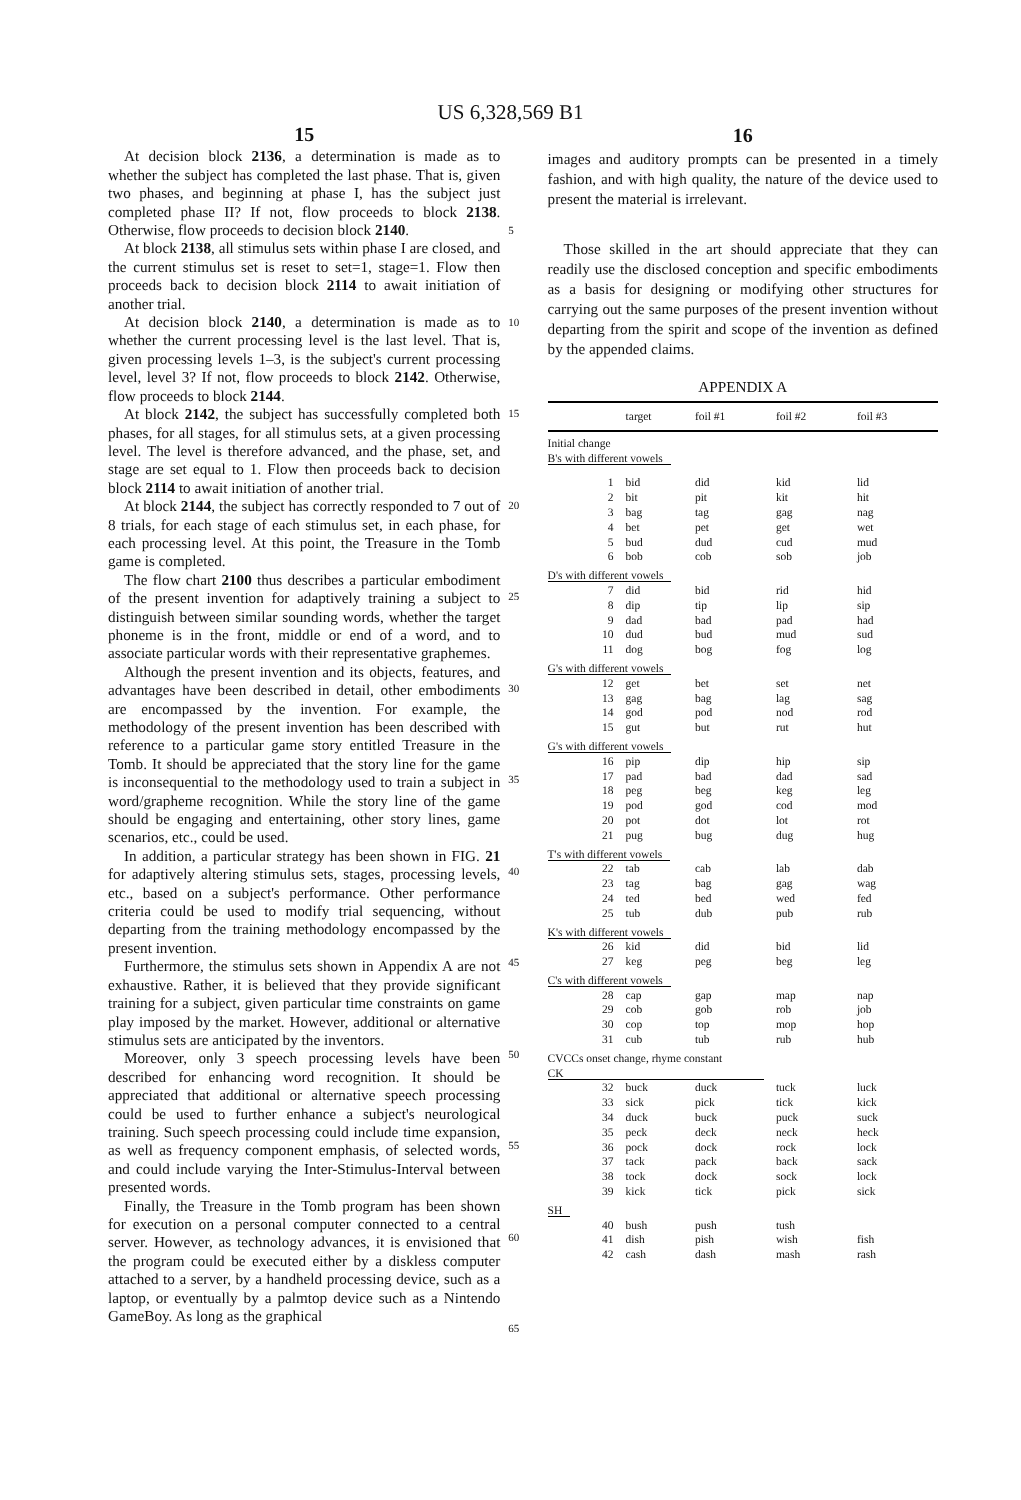US 6,328,569 B1
15
At decision block 2136, a determination is made as to whether the subject has completed the last phase. That is, given two phases, and beginning at phase I, has the subject just completed phase II? If not, flow proceeds to block 2138. Otherwise, flow proceeds to decision block 2140.
At block 2138, all stimulus sets within phase I are closed, and the current stimulus set is reset to set=1, stage=1. Flow then proceeds back to decision block 2114 to await initiation of another trial.
At decision block 2140, a determination is made as to whether the current processing level is the last level. That is, given processing levels 1–3, is the subject's current processing level, level 3? If not, flow proceeds to block 2142. Otherwise, flow proceeds to block 2144.
At block 2142, the subject has successfully completed both phases, for all stages, for all stimulus sets, at a given processing level. The level is therefore advanced, and the phase, set, and stage are set equal to 1. Flow then proceeds back to decision block 2114 to await initiation of another trial.
At block 2144, the subject has correctly responded to 7 out of 8 trials, for each stage of each stimulus set, in each phase, for each processing level. At this point, the Treasure in the Tomb game is completed.
The flow chart 2100 thus describes a particular embodiment of the present invention for adaptively training a subject to distinguish between similar sounding words, whether the target phoneme is in the front, middle or end of a word, and to associate particular words with their representative graphemes.
Although the present invention and its objects, features, and advantages have been described in detail, other embodiments are encompassed by the invention. For example, the methodology of the present invention has been described with reference to a particular game story entitled Treasure in the Tomb. It should be appreciated that the story line for the game is inconsequential to the methodology used to train a subject in word/grapheme recognition. While the story line of the game should be engaging and entertaining, other story lines, game scenarios, etc., could be used.
In addition, a particular strategy has been shown in FIG. 21 for adaptively altering stimulus sets, stages, processing levels, etc., based on a subject's performance. Other performance criteria could be used to modify trial sequencing, without departing from the training methodology encompassed by the present invention.
Furthermore, the stimulus sets shown in Appendix A are not exhaustive. Rather, it is believed that they provide significant training for a subject, given particular time constraints on game play imposed by the market. However, additional or alternative stimulus sets are anticipated by the inventors.
Moreover, only 3 speech processing levels have been described for enhancing word recognition. It should be appreciated that additional or alternative speech processing could be used to further enhance a subject's neurological training. Such speech processing could include time expansion, as well as frequency component emphasis, of selected words, and could include varying the Inter-Stimulus-Interval between presented words.
Finally, the Treasure in the Tomb program has been shown for execution on a personal computer connected to a central server. However, as technology advances, it is envisioned that the program could be executed either by a diskless computer attached to a server, by a handheld processing device, such as a laptop, or eventually by a palmtop device such as a Nintendo GameBoy. As long as the graphical
5
10
15
20
25
30
35
40
45
50
55
60
65
16
images and auditory prompts can be presented in a timely fashion, and with high quality, the nature of the device used to present the material is irrelevant.
Those skilled in the art should appreciate that they can readily use the disclosed conception and specific embodiments as a basis for designing or modifying other structures for carrying out the same purposes of the present invention without departing from the spirit and scope of the invention as defined by the appended claims.
APPENDIX A
| | target | foil #1 | foil #2 | foil #3 |
| --- | --- | --- | --- | --- |
| Initial change B's with different vowels | | | | |
| 1 | bid | did | kid | lid |
| 2 | bit | pit | kit | hit |
| 3 | bag | tag | gag | nag |
| 4 | bet | pet | get | wet |
| 5 | bud | dud | cud | mud |
| 6 | bob | cob | sob | job |
| D's with different vowels | | | | |
| 7 | did | bid | rid | hid |
| 8 | dip | tip | lip | sip |
| 9 | dad | bad | pad | had |
| 10 | dud | bud | mud | sud |
| 11 | dog | bog | fog | log |
| G's with different vowels | | | | |
| 12 | get | bet | set | net |
| 13 | gag | bag | lag | sag |
| 14 | god | pod | nod | rod |
| 15 | gut | but | rut | hut |
| G's with different vowels | | | | |
| 16 | pip | dip | hip | sip |
| 17 | pad | bad | dad | sad |
| 18 | peg | beg | keg | leg |
| 19 | pod | god | cod | mod |
| 20 | pot | dot | lot | rot |
| 21 | pug | bug | dug | hug |
| T's with different vowels | | | | |
| 22 | tab | cab | lab | dab |
| 23 | tag | bag | gag | wag |
| 24 | ted | bed | wed | fed |
| 25 | tub | dub | pub | rub |
| K's with different vowels | | | | |
| 26 | kid | did | bid | lid |
| 27 | keg | peg | beg | leg |
| C's with different vowels | | | | |
| 28 | cap | gap | map | nap |
| 29 | cob | gob | rob | job |
| 30 | cop | top | mop | hop |
| 31 | cub | tub | rub | hub |
| CVCCs onset change, rhyme constant CK | | | | |
| 32 | buck | duck | tuck | luck |
| 33 | sick | pick | tick | kick |
| 34 | duck | buck | puck | suck |
| 35 | peck | deck | neck | heck |
| 36 | pock | dock | rock | lock |
| 37 | tack | pack | back | sack |
| 38 | tock | dock | sock | lock |
| 39 | kick | tick | pick | sick |
| SH | | | | |
| 40 | bush | push | tush | |
| 41 | dish | pish | wish | fish |
| 42 | cash | dash | mash | rash |